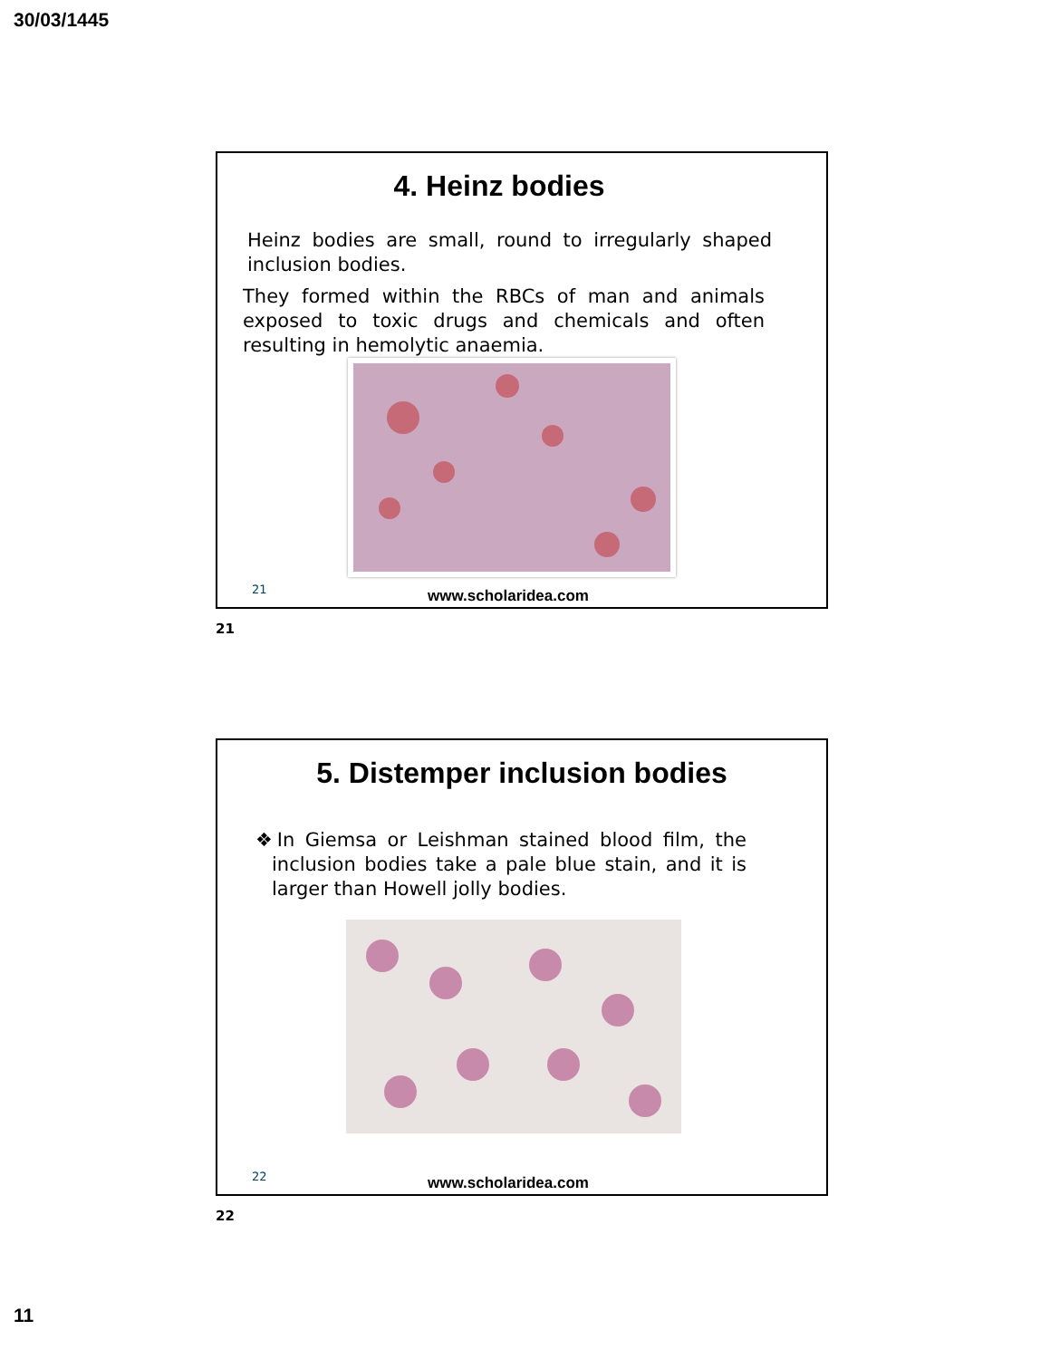30/03/1445
4. Heinz bodies
Heinz bodies are small, round to irregularly shaped inclusion bodies.
They formed within the RBCs of man and animals exposed to toxic drugs and chemicals and often resulting in hemolytic anaemia.
21
www.scholaridea.com
21
5. Distemper inclusion bodies
❖In Giemsa or Leishman stained blood film, the inclusion bodies take a pale blue stain, and it is larger than Howell jolly bodies.
22
www.scholaridea.com
22
11